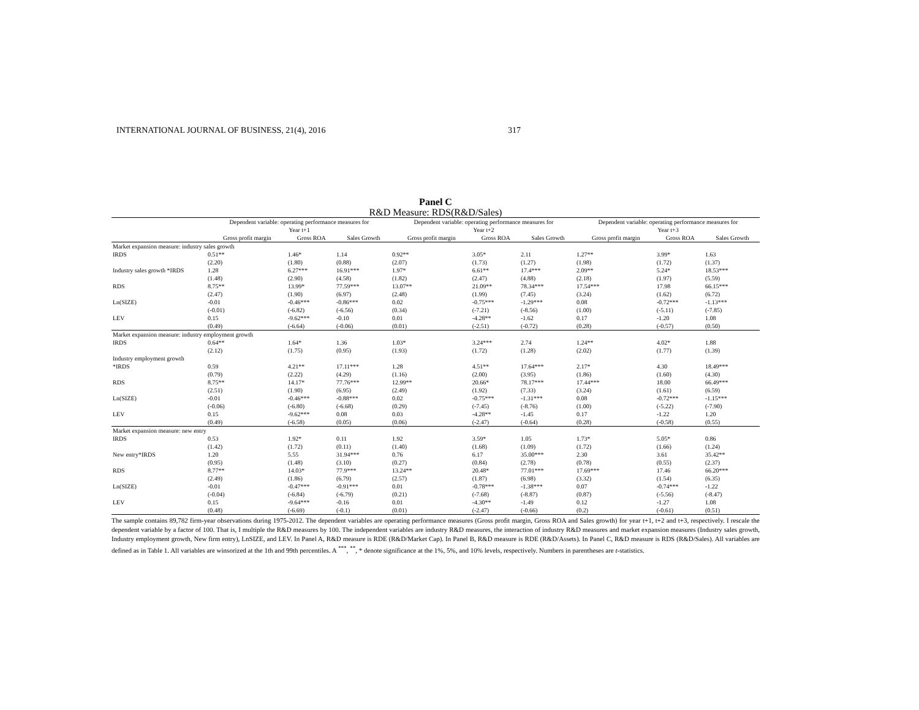INTERNATIONAL JOURNAL OF BUSINESS, 21(4), 2016 317
Panel C
R&D Measure: RDS(R&D/Sales)
| | Dependent variable: operating performance measures for Year t+1 | | | Dependent variable: operating performance measures for Year t+2 | | | Dependent variable: operating performance measures for Year t+3 | | |
| | Gross profit margin | Gross ROA | Sales Growth | Gross profit margin | Gross ROA | Sales Growth | Gross profit margin | Gross ROA | Sales Growth |
| Market expansion measure: industry sales growth | | | | | | | | | |
| IRDS | 0.51** | 1.46* | 1.14 | 0.92** | 3.05* | 2.11 | 1.27** | 3.99* | 1.63 |
| | (2.20) | (1.80) | (0.88) | (2.07) | (1.73) | (1.27) | (1.98) | (1.72) | (1.37) |
| Industry sales growth *IRDS | 1.28 | 6.27*** | 16.91*** | 1.97* | 6.61** | 17.4*** | 2.09** | 5.24* | 18.53*** |
| | (1.48) | (2.90) | (4.58) | (1.82) | (2.47) | (4.88) | (2.18) | (1.97) | (5.59) |
| RDS | 8.75** | 13.99* | 77.59*** | 13.07** | 21.09** | 78.34*** | 17.54*** | 17.98 | 66.15*** |
| | (2.47) | (1.90) | (6.97) | (2.48) | (1.99) | (7.45) | (3.24) | (1.62) | (6.72) |
| Ln(SIZE) | -0.01 | -0.46*** | -0.86*** | 0.02 | -0.75*** | -1.29*** | 0.08 | -0.72*** | -1.13*** |
| | (-0.01) | (-6.82) | (-6.56) | (0.34) | (-7.21) | (-8.56) | (1.00) | (-5.11) | (-7.85) |
| LEV | 0.15 | -9.62*** | -0.10 | 0.01 | -4.28** | -1.62 | 0.17 | -1.20 | 1.08 |
| | (0.49) | (-6.64) | (-0.06) | (0.01) | (-2.51) | (-0.72) | (0.28) | (-0.57) | (0.50) |
| Market expansion measure: industry employment growth | | | | | | | | | |
| IRDS | 0.64** | 1.64* | 1.36 | 1.03* | 3.24*** | 2.74 | 1.24** | 4.02* | 1.88 |
| | (2.12) | (1.75) | (0.95) | (1.93) | (1.72) | (1.28) | (2.02) | (1.77) | (1.39) |
| Industry employment growth | | | | | | | | | |
| *IRDS | 0.59 | 4.21** | 17.11*** | 1.28 | 4.51** | 17.64*** | 2.17* | 4.30 | 18.49*** |
| | (0.79) | (2.22) | (4.29) | (1.16) | (2.00) | (3.95) | (1.86) | (1.60) | (4.30) |
| RDS | 8.75** | 14.17* | 77.76*** | 12.99** | 20.66* | 78.17*** | 17.44*** | 18.00 | 66.49*** |
| | (2.51) | (1.90) | (6.95) | (2.49) | (1.92) | (7.33) | (3.24) | (1.61) | (6.59) |
| Ln(SIZE) | -0.01 | -0.46*** | -0.88*** | 0.02 | -0.75*** | -1.31*** | 0.08 | -0.72*** | -1.15*** |
| | (-0.06) | (-6.80) | (-6.68) | (0.29) | (-7.45) | (-8.76) | (1.00) | (-5.22) | (-7.90) |
| LEV | 0.15 | -9.62*** | 0.08 | 0.03 | -4.28** | -1.45 | 0.17 | -1.22 | 1.20 |
| | (0.49) | (-6.58) | (0.05) | (0.06) | (-2.47) | (-0.64) | (0.28) | (-0.58) | (0.55) |
| Market expansion measure: new entry | | | | | | | | | |
| IRDS | 0.53 | 1.92* | 0.11 | 1.92 | 3.59* | 1.05 | 1.73* | 5.05* | 0.86 |
| | (1.42) | (1.72) | (0.11) | (1.40) | (1.68) | (1.09) | (1.72) | (1.66) | (1.24) |
| New entry*IRDS | 1.20 | 5.55 | 31.94*** | 0.76 | 6.17 | 35.00*** | 2.30 | 3.61 | 35.42** |
| | (0.95) | (1.48) | (3.10) | (0.27) | (0.84) | (2.78) | (0.78) | (0.55) | (2.37) |
| RDS | 8.77** | 14.03* | 77.9*** | 13.24** | 20.48* | 77.01*** | 17.69*** | 17.46 | 66.20*** |
| | (2.49) | (1.86) | (6.79) | (2.57) | (1.87) | (6.98) | (3.32) | (1.54) | (6.35) |
| Ln(SIZE) | -0.01 | -0.47*** | -0.91*** | 0.01 | -0.78*** | -1.38*** | 0.07 | -0.74*** | -1.22 |
| | (-0.04) | (-6.84) | (-6.79) | (0.21) | (-7.68) | (-8.87) | (0.87) | (-5.56) | (-8.47) |
| LEV | 0.15 | -9.64*** | -0.16 | 0.01 | -4.30** | -1.49 | 0.12 | -1.27 | 1.08 |
| | (0.48) | (-6.69) | (-0.1) | (0.01) | (-2.47) | (-0.66) | (0.2) | (-0.61) | (0.51) |
The sample contains 89,782 firm-year observations during 1975-2012. The dependent variables are operating performance measures (Gross profit margin, Gross ROA and Sales growth) for year t+1, t+2 and t+3, respectively. I rescale the dependent variable by a factor of 100. That is, I multiple the R&D measures by 100. The independent variables are industry R&D measures, the interaction of industry R&D measures and market expansion measures (Industry sales growth, Industry employment growth, New firm entry), LnSIZE, and LEV. In Panel A, R&D measure is RDE (R&D/Market Cap). In Panel B, R&D measure is RDE (R&D/Assets). In Panel C, R&D measure is RDS (R&D/Sales). All variables are defined as in Table 1. All variables are winsorized at the 1th and 99th percentiles. A <sup>***</sup>, <sup>**</sup>, * denote significance at the 1%, 5%, and 10% levels, respectively. Numbers in parentheses are t-statistics.